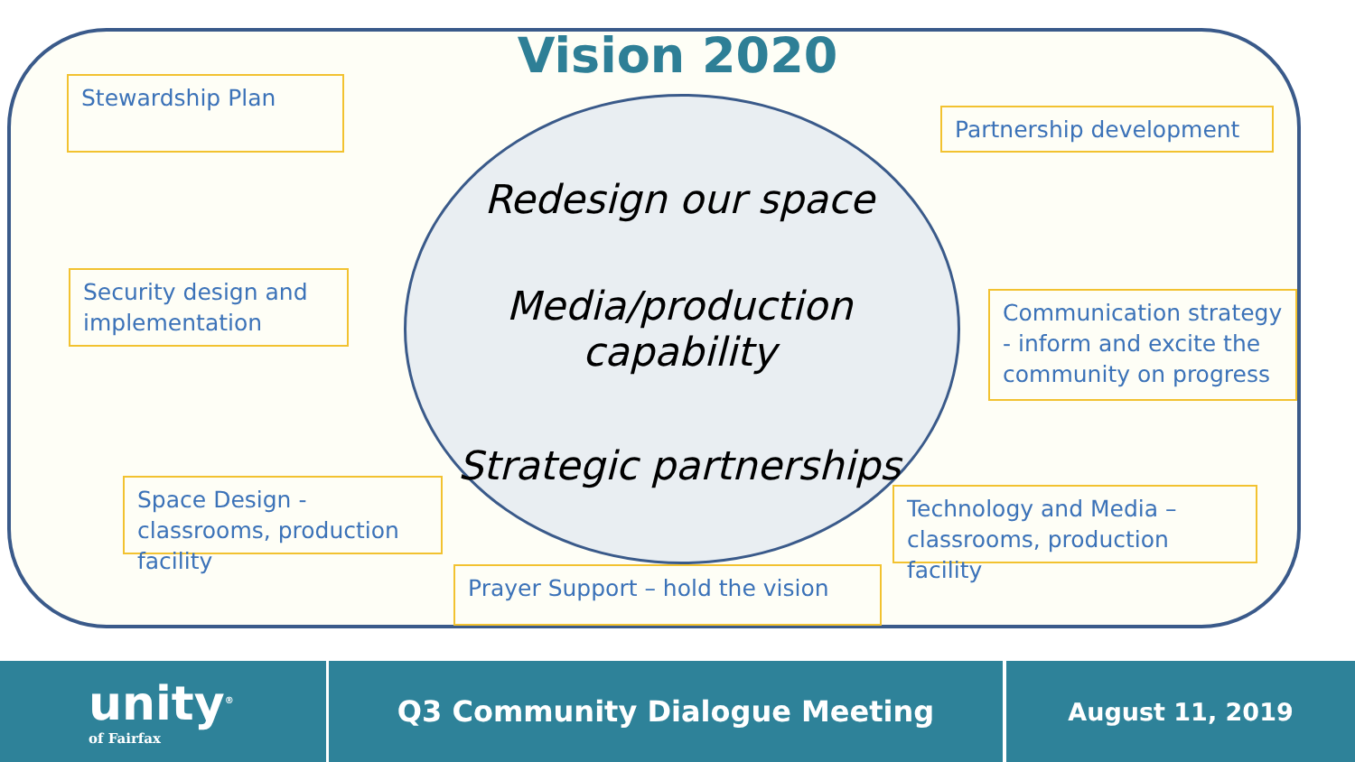Vision 2020
Stewardship Plan
Partnership development
Security design and implementation
Communication strategy - inform and excite the community on progress
Space Design - classrooms, production facility
Technology and Media – classrooms, production facility
Prayer Support – hold the vision
Redesign our space
Media/production capability
Strategic partnerships
unity<sup>®</sup>
of Fairfax
Q3 Community Dialogue Meeting August 11, 2019